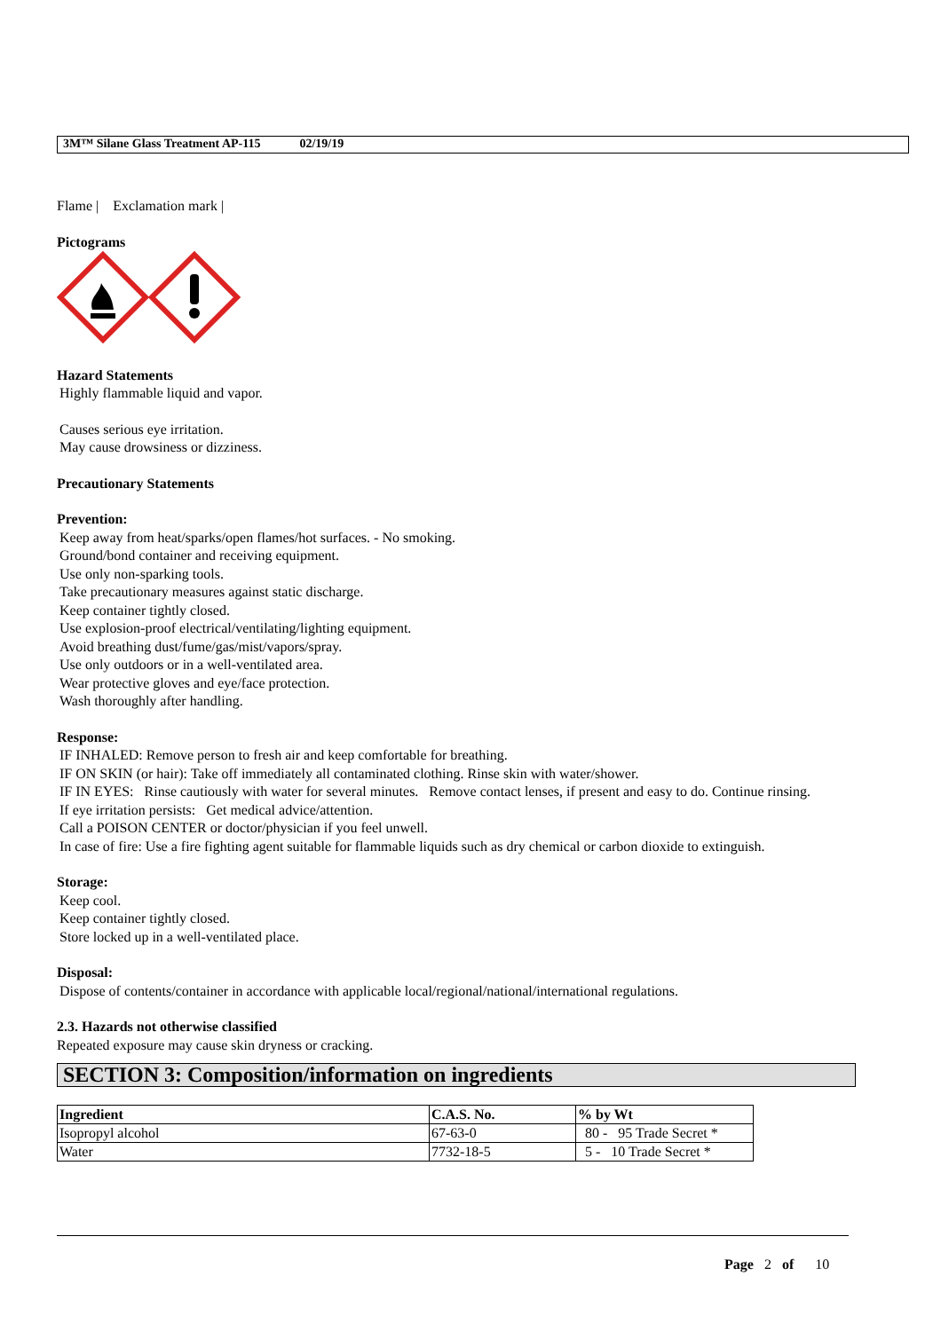3M™ Silane Glass Treatment AP-115 02/19/19
Flame | Exclamation mark |
Pictograms
Hazard Statements
Highly flammable liquid and vapor.
Causes serious eye irritation.
May cause drowsiness or dizziness.
Precautionary Statements
Prevention:
Keep away from heat/sparks/open flames/hot surfaces. - No smoking.
Ground/bond container and receiving equipment.
Use only non-sparking tools.
Take precautionary measures against static discharge.
Keep container tightly closed.
Use explosion-proof electrical/ventilating/lighting equipment.
Avoid breathing dust/fume/gas/mist/vapors/spray.
Use only outdoors or in a well-ventilated area.
Wear protective gloves and eye/face protection.
Wash thoroughly after handling.
Response:
IF INHALED: Remove person to fresh air and keep comfortable for breathing.
IF ON SKIN (or hair): Take off immediately all contaminated clothing. Rinse skin with water/shower.
IF IN EYES: Rinse cautiously with water for several minutes. Remove contact lenses, if present and easy to do. Continue rinsing.
If eye irritation persists: Get medical advice/attention.
Call a POISON CENTER or doctor/physician if you feel unwell.
In case of fire: Use a fire fighting agent suitable for flammable liquids such as dry chemical or carbon dioxide to extinguish.
Storage:
Keep cool.
Keep container tightly closed.
Store locked up in a well-ventilated place.
Disposal:
Dispose of contents/container in accordance with applicable local/regional/national/international regulations.
2.3. Hazards not otherwise classified
Repeated exposure may cause skin dryness or cracking.
SECTION 3: Composition/information on ingredients
| Ingredient | C.A.S. No. | % by Wt |
| --- | --- | --- |
| Isopropyl alcohol | 67-63-0 | 80 - 95 Trade Secret * |
| Water | 7732-18-5 | 5 - 10 Trade Secret * |
Page 2 of 10